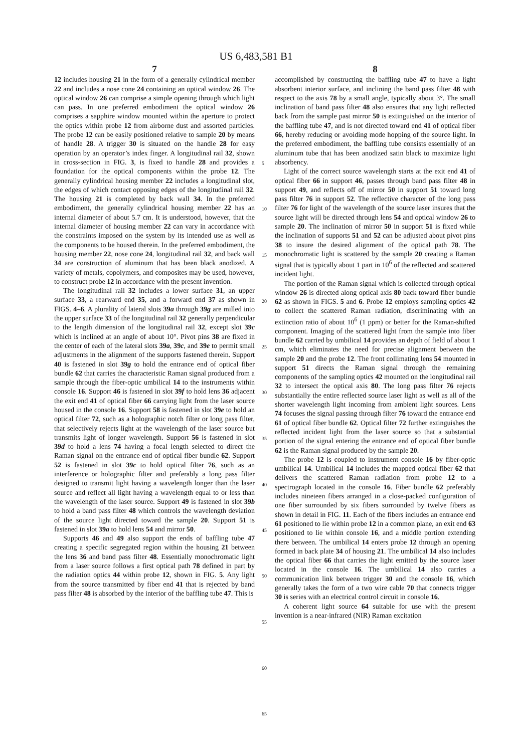US 6,483,581 B1
7
12 includes housing 21 in the form of a generally cylindrical member 22 and includes a nose cone 24 containing an optical window 26. The optical window 26 can comprise a simple opening through which light can pass. In one preferred embodiment the optical window 26 comprises a sapphire window mounted within the aperture to protect the optics within probe 12 from airborne dust and assorted particles. The probe 12 can be easily positioned relative to sample 20 by means of handle 28. A trigger 30 is situated on the handle 28 for easy operation by an operator’s index finger. A longitudinal rail 32, shown in cross-section in FIG. 3, is fixed to handle 28 and provides a foundation for the optical components within the probe 12. The generally cylindrical housing member 22 includes a longitudinal slot, the edges of which contact opposing edges of the longitudinal rail 32. The housing 21 is completed by back wall 34. In the preferred embodiment, the generally cylindrical housing member 22 has an internal diameter of about 5.7 cm. It is understood, however, that the internal diameter of housing member 22 can vary in accordance with the constraints imposed on the system by its intended use as well as the components to be housed therein. In the preferred embodiment, the housing member 22, nose cone 24, longitudinal rail 32, and back wall 34 are construction of aluminum that has been black anodized. A variety of metals, copolymers, and composites may be used, however, to construct probe 12 in accordance with the present invention.
The longitudinal rail 32 includes a lower surface 31, an upper surface 33, a rearward end 35, and a forward end 37 as shown in FIGS. 4–6. A plurality of lateral slots 39a through 39g are milled into the upper surface 33 of the longitudinal rail 32 generally perpendicular to the length dimension of the longitudinal rail 32, except slot 39c which is inclined at an angle of about 10°. Pivot pins 38 are fixed in the center of each of the lateral slots 39a, 39c, and 39e to permit small adjustments in the alignment of the supports fastened therein. Support 40 is fastened in slot 39g to hold the entrance end of optical fiber bundle 62 that carries the characteristic Raman signal produced from a sample through the fiber-optic umbilical 14 to the instruments within console 16. Support 46 is fastened in slot 39f to hold lens 36 adjacent the exit end 41 of optical fiber 66 carrying light from the laser source housed in the console 16. Support 58 is fastened in slot 39e to hold an optical filter 72, such as a holographic notch filter or long pass filter, that selectively rejects light at the wavelength of the laser source but transmits light of longer wavelength. Support 56 is fastened in slot 39d to hold a lens 74 having a focal length selected to direct the Raman signal on the entrance end of optical fiber bundle 62. Support 52 is fastened in slot 39c to hold optical filter 76, such as an interference or holographic filter and preferably a long pass filter designed to transmit light having a wavelength longer than the laser source and reflect all light having a wavelength equal to or less than the wavelength of the laser source. Support 49 is fastened in slot 39b to hold a band pass filter 48 which controls the wavelength deviation of the source light directed toward the sample 20. Support 51 is fastened in slot 39a to hold lens 54 and mirror 50.
Supports 46 and 49 also support the ends of baffling tube 47 creating a specific segregated region within the housing 21 between the lens 36 and band pass filter 48. Essentially monochromatic light from a laser source follows a first optical path 78 defined in part by the radiation optics 44 within probe 12, shown in FIG. 5. Any light from the source transmitted by fiber end 41 that is rejected by band pass filter 48 is absorbed by the interior of the baffling tube 47. This is
5
10
15
20
25
30
35
40
45
50
55
60
65
8
accomplished by constructing the baffling tube 47 to have a light absorbent interior surface, and inclining the band pass filter 48 with respect to the axis 78 by a small angle, typically about 3°. The small inclination of band pass filter 48 also ensures that any light reflected back from the sample past mirror 50 is extinguished on the interior of the baffling tube 47, and is not directed toward end 41 of optical fiber 66, hereby reducing or avoiding mode hopping of the source light. In the preferred embodiment, the baffling tube consists essentially of an aluminum tube that has been anodized satin black to maximize light absorbency.
Light of the correct source wavelength starts at the exit end 41 of optical fiber 66 in support 46, passes through band pass filter 48 in support 49, and reflects off of mirror 50 in support 51 toward long pass filter 76 in support 52. The reflective character of the long pass filter 76 for light of the wavelength of the source laser insures that the source light will be directed through lens 54 and optical window 26 to sample 20. The inclination of mirror 50 in support 51 is fixed while the inclination of supports 51 and 52 can be adjusted about pivot pins 38 to insure the desired alignment of the optical path 78. The monochromatic light is scattered by the sample 20 creating a Raman signal that is typically about 1 part in 10<sup>6</sup> of the reflected and scattered incident light.
The portion of the Raman signal which is collected through optical window 26 is directed along optical axis 80 back toward fiber bundle 62 as shown in FIGS. 5 and 6. Probe 12 employs sampling optics 42 to collect the scattered Raman radiation, discriminating with an extinction ratio of about 10<sup>6</sup> (1 ppm) or better for the Raman-shifted component. Imaging of the scattered light from the sample into fiber bundle 62 carried by umbilical 14 provides an depth of field of about 1 cm, which eliminates the need for precise alignment between the sample 20 and the probe 12. The front collimating lens 54 mounted in support 51 directs the Raman signal through the remaining components of the sampling optics 42 mounted on the longitudinal rail 32 to intersect the optical axis 80. The long pass filter 76 rejects substantially the entire reflected source laser light as well as all of the shorter wavelength light incoming from ambient light sources. Lens 74 focuses the signal passing through filter 76 toward the entrance end 61 of optical fiber bundle 62. Optical filter 72 further extinguishes the reflected incident light from the laser source so that a substantial portion of the signal entering the entrance end of optical fiber bundle 62 is the Raman signal produced by the sample 20.
The probe 12 is coupled to instrument console 16 by fiber-optic umbilical 14. Umbilical 14 includes the mapped optical fiber 62 that delivers the scattered Raman radiation from probe 12 to a spectrograph located in the console 16. Fiber bundle 62 preferably includes nineteen fibers arranged in a close-packed configuration of one fiber surrounded by six fibers surrounded by twelve fibers as shown in detail in FIG. 11. Each of the fibers includes an entrance end 61 positioned to lie within probe 12 in a common plane, an exit end 63 positioned to lie within console 16, and a middle portion extending there between. The umbilical 14 enters probe 12 through an opening formed in back plate 34 of housing 21. The umbilical 14 also includes the optical fiber 66 that carries the light emitted by the source laser located in the console 16. The umbilical 14 also carries a communication link between trigger 30 and the console 16, which generally takes the form of a two wire cable 70 that connects trigger 30 is series with an electrical control circuit in console 16.
A coherent light source 64 suitable for use with the present invention is a near-infrared (NIR) Raman excitation